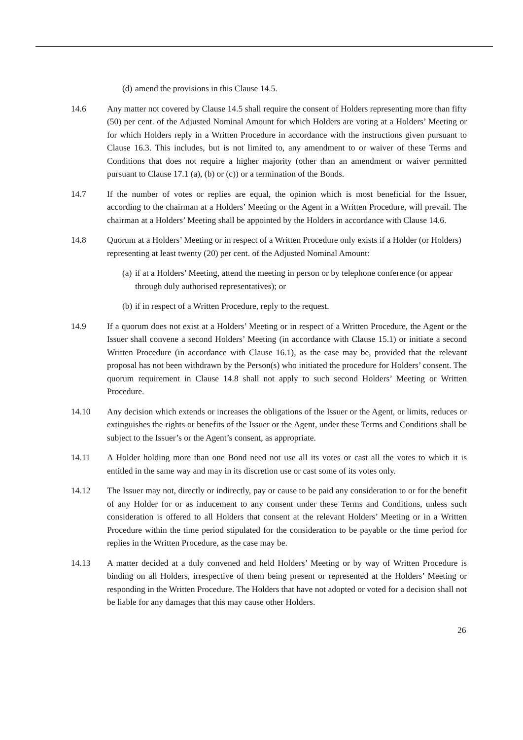(d) amend the provisions in this Clause 14.5.
14.6 Any matter not covered by Clause 14.5 shall require the consent of Holders representing more than fifty (50) per cent. of the Adjusted Nominal Amount for which Holders are voting at a Holders’ Meeting or for which Holders reply in a Written Procedure in accordance with the instructions given pursuant to Clause 16.3. This includes, but is not limited to, any amendment to or waiver of these Terms and Conditions that does not require a higher majority (other than an amendment or waiver permitted pursuant to Clause 17.1 (a), (b) or (c)) or a termination of the Bonds.
14.7 If the number of votes or replies are equal, the opinion which is most beneficial for the Issuer, according to the chairman at a Holders’ Meeting or the Agent in a Written Procedure, will prevail. The chairman at a Holders’ Meeting shall be appointed by the Holders in accordance with Clause 14.6.
14.8 Quorum at a Holders’ Meeting or in respect of a Written Procedure only exists if a Holder (or Holders) representing at least twenty (20) per cent. of the Adjusted Nominal Amount:
(a) if at a Holders’ Meeting, attend the meeting in person or by telephone conference (or appear through duly authorised representatives); or
(b) if in respect of a Written Procedure, reply to the request.
14.9 If a quorum does not exist at a Holders’ Meeting or in respect of a Written Procedure, the Agent or the Issuer shall convene a second Holders’ Meeting (in accordance with Clause 15.1) or initiate a second Written Procedure (in accordance with Clause 16.1), as the case may be, provided that the relevant proposal has not been withdrawn by the Person(s) who initiated the procedure for Holders’ consent. The quorum requirement in Clause 14.8 shall not apply to such second Holders’ Meeting or Written Procedure.
14.10 Any decision which extends or increases the obligations of the Issuer or the Agent, or limits, reduces or extinguishes the rights or benefits of the Issuer or the Agent, under these Terms and Conditions shall be subject to the Issuer’s or the Agent’s consent, as appropriate.
14.11 A Holder holding more than one Bond need not use all its votes or cast all the votes to which it is entitled in the same way and may in its discretion use or cast some of its votes only.
14.12 The Issuer may not, directly or indirectly, pay or cause to be paid any consideration to or for the benefit of any Holder for or as inducement to any consent under these Terms and Conditions, unless such consideration is offered to all Holders that consent at the relevant Holders’ Meeting or in a Written Procedure within the time period stipulated for the consideration to be payable or the time period for replies in the Written Procedure, as the case may be.
14.13 A matter decided at a duly convened and held Holders’ Meeting or by way of Written Procedure is binding on all Holders, irrespective of them being present or represented at the Holders’ Meeting or responding in the Written Procedure. The Holders that have not adopted or voted for a decision shall not be liable for any damages that this may cause other Holders.
26